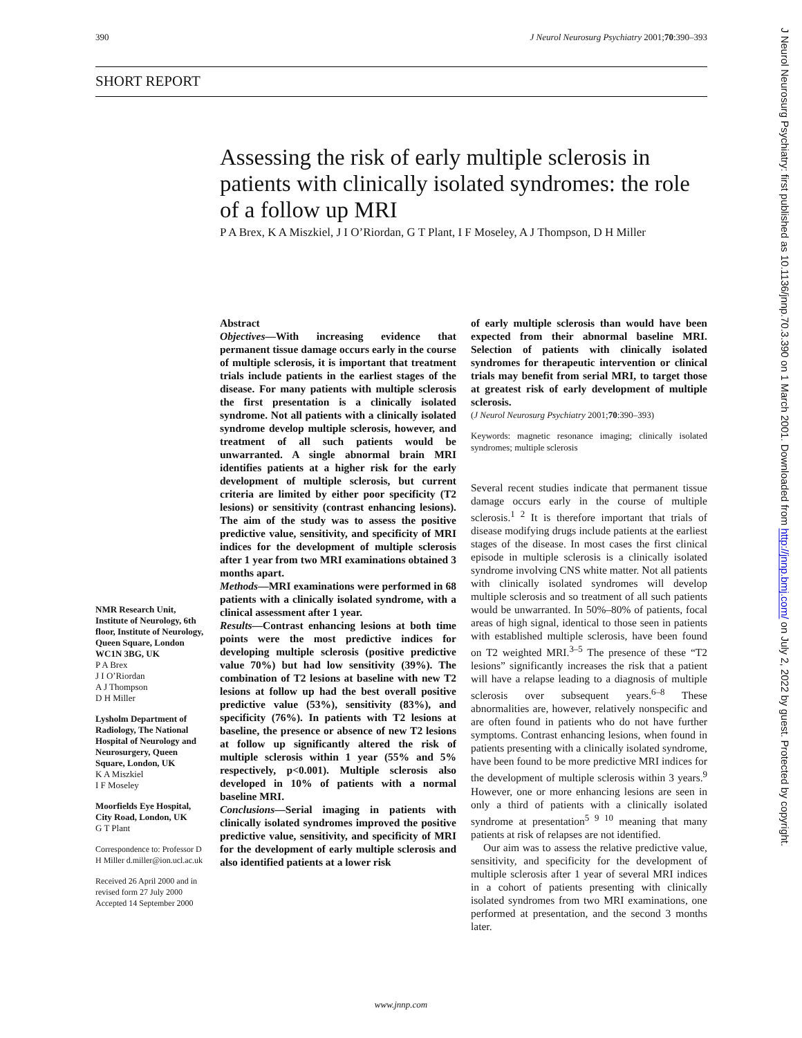390 J Neurol Neurosurg Psychiatry 2001;70:390–393
SHORT REPORT
Assessing the risk of early multiple sclerosis in patients with clinically isolated syndromes: the role of a follow up MRI
P A Brex, K A Miszkiel, J I O’Riordan, G T Plant, I F Moseley, A J Thompson, D H Miller
NMR Research Unit, Institute of Neurology, 6th floor, Institute of Neurology, Queen Square, London WC1N 3BG, UK
P A Brex
J I O’Riordan
A J Thompson
D H Miller
Lysholm Department of Radiology, The National Hospital of Neurology and Neurosurgery, Queen Square, London, UK
K A Miszkiel
I F Moseley
Moorfields Eye Hospital, City Road, London, UK
G T Plant
Correspondence to: Professor D H Miller d.miller@ion.ucl.ac.uk
Received 26 April 2000 and in revised form 27 July 2000
Accepted 14 September 2000
Abstract
Objectives—With increasing evidence that permanent tissue damage occurs early in the course of multiple sclerosis, it is important that treatment trials include patients in the earliest stages of the disease. For many patients with multiple sclerosis the first presentation is a clinically isolated syndrome. Not all patients with a clinically isolated syndrome develop multiple sclerosis, however, and treatment of all such patients would be unwarranted. A single abnormal brain MRI identifies patients at a higher risk for the early development of multiple sclerosis, but current criteria are limited by either poor specificity (T2 lesions) or sensitivity (contrast enhancing lesions). The aim of the study was to assess the positive predictive value, sensitivity, and specificity of MRI indices for the development of multiple sclerosis after 1 year from two MRI examinations obtained 3 months apart.
Methods—MRI examinations were performed in 68 patients with a clinically isolated syndrome, with a clinical assessment after 1 year.
Results—Contrast enhancing lesions at both time points were the most predictive indices for developing multiple sclerosis (positive predictive value 70%) but had low sensitivity (39%). The combination of T2 lesions at baseline with new T2 lesions at follow up had the best overall positive predictive value (53%), sensitivity (83%), and specificity (76%). In patients with T2 lesions at baseline, the presence or absence of new T2 lesions at follow up significantly altered the risk of multiple sclerosis within 1 year (55% and 5% respectively, p<0.001). Multiple sclerosis also developed in 10% of patients with a normal baseline MRI.
Conclusions—Serial imaging in patients with clinically isolated syndromes improved the positive predictive value, sensitivity, and specificity of MRI for the development of early multiple sclerosis and also identified patients at a lower risk
of early multiple sclerosis than would have been expected from their abnormal baseline MRI. Selection of patients with clinically isolated syndromes for therapeutic intervention or clinical trials may benefit from serial MRI, to target those at greatest risk of early development of multiple sclerosis.
(J Neurol Neurosurg Psychiatry 2001;70:390–393)
Keywords: magnetic resonance imaging; clinically isolated syndromes; multiple sclerosis
Several recent studies indicate that permanent tissue damage occurs early in the course of multiple sclerosis.<sup>1 2</sup> It is therefore important that trials of disease modifying drugs include patients at the earliest stages of the disease. In most cases the first clinical episode in multiple sclerosis is a clinically isolated syndrome involving CNS white matter. Not all patients with clinically isolated syndromes will develop multiple sclerosis and so treatment of all such patients would be unwarranted. In 50%–80% of patients, focal areas of high signal, identical to those seen in patients with established multiple sclerosis, have been found on T2 weighted MRI.<sup>3–5</sup> The presence of these “T2 lesions” significantly increases the risk that a patient will have a relapse leading to a diagnosis of multiple sclerosis over subsequent years.<sup>6–8</sup> These abnormalities are, however, relatively nonspecific and are often found in patients who do not have further symptoms. Contrast enhancing lesions, when found in patients presenting with a clinically isolated syndrome, have been found to be more predictive MRI indices for the development of multiple sclerosis within 3 years.<sup>9</sup> However, one or more enhancing lesions are seen in only a third of patients with a clinically isolated syndrome at presentation<sup>5 9 10</sup> meaning that many patients at risk of relapses are not identified.
Our aim was to assess the relative predictive value, sensitivity, and specificity for the development of multiple sclerosis after 1 year of several MRI indices in a cohort of patients presenting with clinically isolated syndromes from two MRI examinations, one performed at presentation, and the second 3 months later.
www.jnnp.com
J Neurol Neurosurg Psychiatry: first published as 10.1136/jnnp.70.3.390 on 1 March 2001. Downloaded from http://jnnp.bmj.com/ on July 2, 2022 by guest. Protected by copyright.